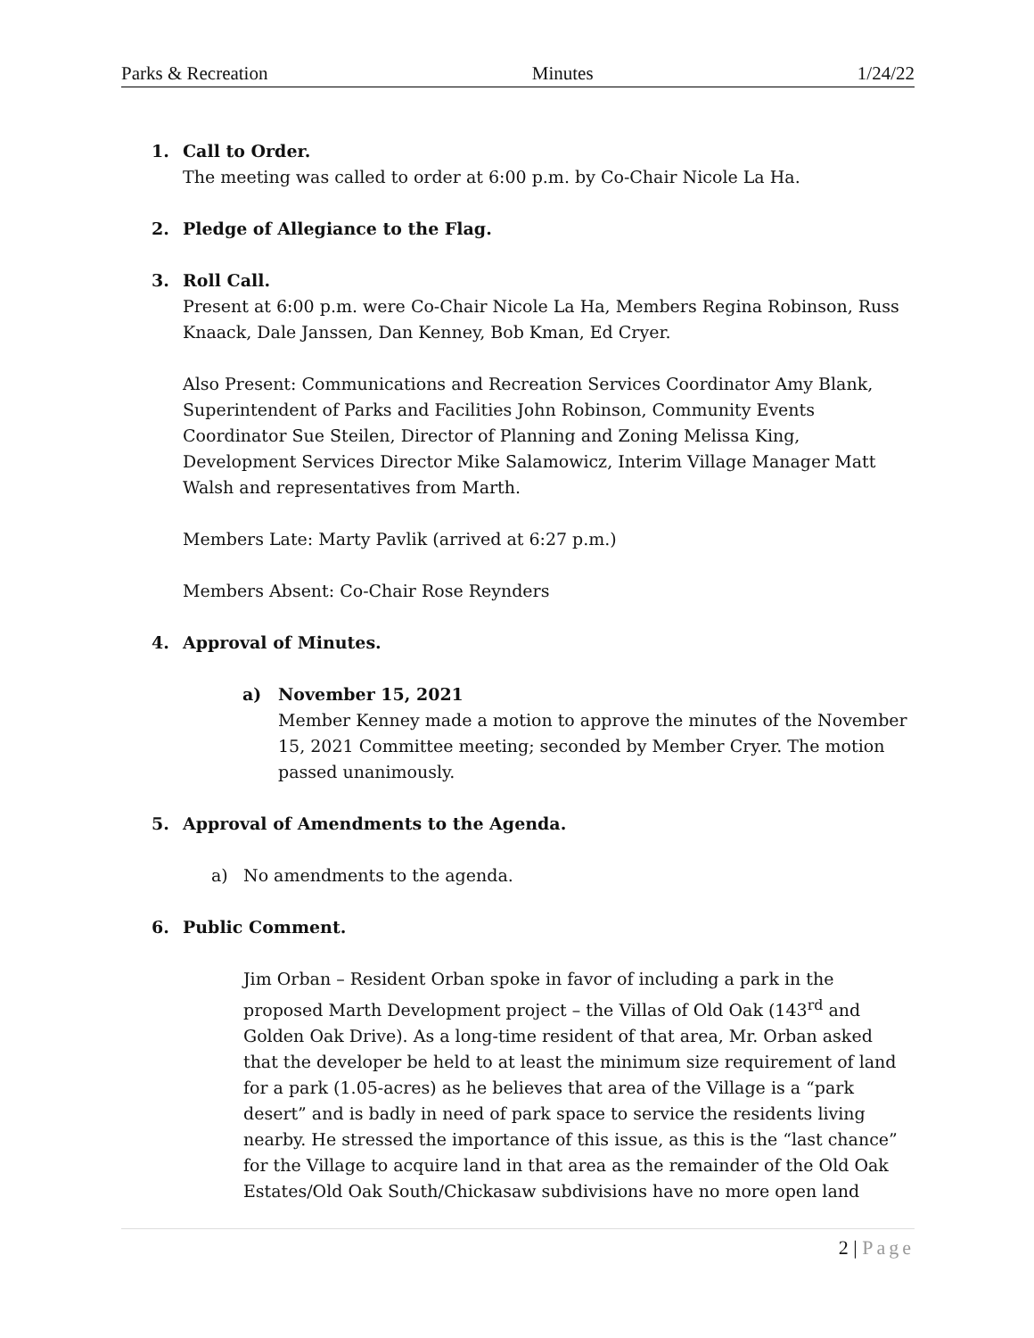Parks & Recreation Minutes 1/24/22
1. Call to Order.
The meeting was called to order at 6:00 p.m. by Co-Chair Nicole La Ha.
2. Pledge of Allegiance to the Flag.
3. Roll Call.
Present at 6:00 p.m. were Co-Chair Nicole La Ha, Members Regina Robinson, Russ Knaack, Dale Janssen, Dan Kenney, Bob Kman, Ed Cryer.
Also Present: Communications and Recreation Services Coordinator Amy Blank, Superintendent of Parks and Facilities John Robinson, Community Events Coordinator Sue Steilen, Director of Planning and Zoning Melissa King, Development Services Director Mike Salamowicz, Interim Village Manager Matt Walsh and representatives from Marth.
Members Late: Marty Pavlik (arrived at 6:27 p.m.)
Members Absent: Co-Chair Rose Reynders
4. Approval of Minutes.
a) November 15, 2021
Member Kenney made a motion to approve the minutes of the November 15, 2021 Committee meeting; seconded by Member Cryer. The motion passed unanimously.
5. Approval of Amendments to the Agenda.
a) No amendments to the agenda.
6. Public Comment.
Jim Orban – Resident Orban spoke in favor of including a park in the proposed Marth Development project – the Villas of Old Oak (143<sup>rd</sup> and Golden Oak Drive). As a long-time resident of that area, Mr. Orban asked that the developer be held to at least the minimum size requirement of land for a park (1.05-acres) as he believes that area of the Village is a “park desert” and is badly in need of park space to service the residents living nearby. He stressed the importance of this issue, as this is the “last chance” for the Village to acquire land in that area as the remainder of the Old Oak Estates/Old Oak South/Chickasaw subdivisions have no more open land
2 | Page